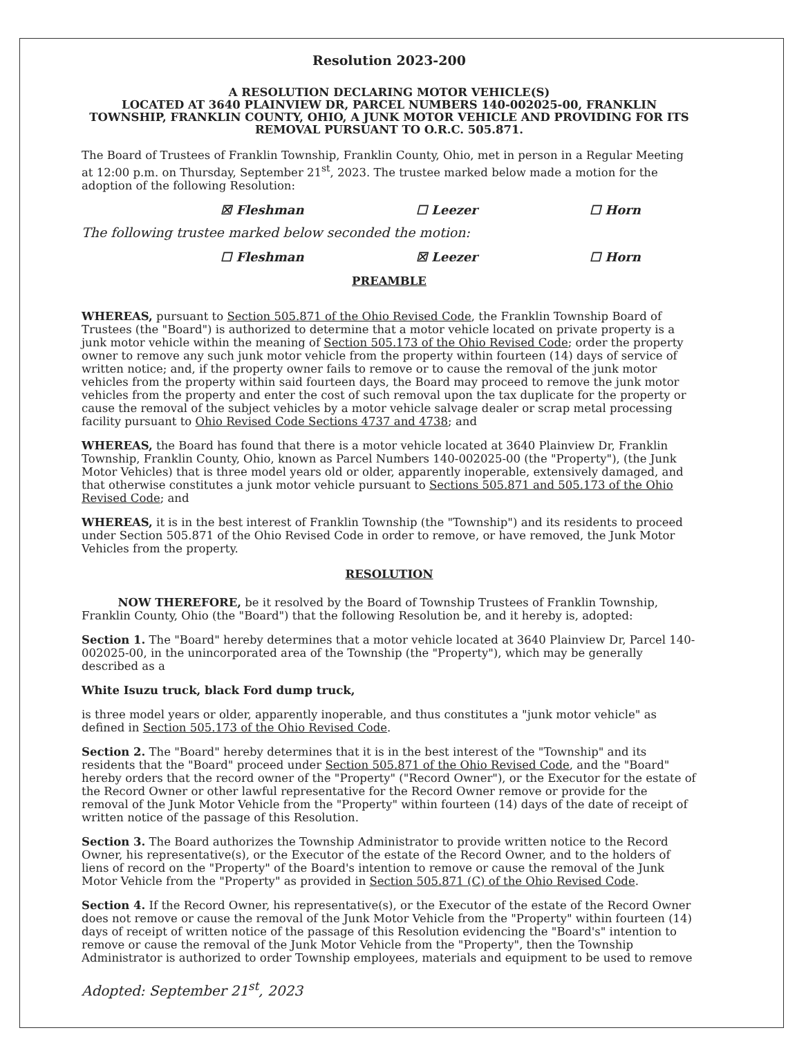Resolution 2023-200
A RESOLUTION DECLARING MOTOR VEHICLE(S)
LOCATED AT 3640 PLAINVIEW DR, PARCEL NUMBERS 140-002025-00, FRANKLIN TOWNSHIP, FRANKLIN COUNTY, OHIO, A JUNK MOTOR VEHICLE AND PROVIDING FOR ITS REMOVAL PURSUANT TO O.R.C. 505.871.
The Board of Trustees of Franklin Township, Franklin County, Ohio, met in person in a Regular Meeting at 12:00 p.m. on Thursday, September 21<sup>st</sup>, 2023. The trustee marked below made a motion for the adoption of the following Resolution:
☒ Fleshman ☐ Leezer ☐ Horn
The following trustee marked below seconded the motion:
☐ Fleshman ☒ Leezer ☐ Horn
PREAMBLE
WHEREAS, pursuant to Section 505.871 of the Ohio Revised Code, the Franklin Township Board of Trustees (the "Board") is authorized to determine that a motor vehicle located on private property is a junk motor vehicle within the meaning of Section 505.173 of the Ohio Revised Code; order the property owner to remove any such junk motor vehicle from the property within fourteen (14) days of service of written notice; and, if the property owner fails to remove or to cause the removal of the junk motor vehicles from the property within said fourteen days, the Board may proceed to remove the junk motor vehicles from the property and enter the cost of such removal upon the tax duplicate for the property or cause the removal of the subject vehicles by a motor vehicle salvage dealer or scrap metal processing facility pursuant to Ohio Revised Code Sections 4737 and 4738; and
WHEREAS, the Board has found that there is a motor vehicle located at 3640 Plainview Dr, Franklin Township, Franklin County, Ohio, known as Parcel Numbers 140-002025-00 (the "Property"), (the Junk Motor Vehicles) that is three model years old or older, apparently inoperable, extensively damaged, and that otherwise constitutes a junk motor vehicle pursuant to Sections 505.871 and 505.173 of the Ohio Revised Code; and
WHEREAS, it is in the best interest of Franklin Township (the "Township") and its residents to proceed under Section 505.871 of the Ohio Revised Code in order to remove, or have removed, the Junk Motor Vehicles from the property.
RESOLUTION
NOW THEREFORE, be it resolved by the Board of Township Trustees of Franklin Township, Franklin County, Ohio (the "Board") that the following Resolution be, and it hereby is, adopted:
Section 1. The "Board" hereby determines that a motor vehicle located at 3640 Plainview Dr, Parcel 140-002025-00, in the unincorporated area of the Township (the "Property"), which may be generally described as a
White Isuzu truck, black Ford dump truck,
is three model years or older, apparently inoperable, and thus constitutes a "junk motor vehicle" as defined in Section 505.173 of the Ohio Revised Code.
Section 2. The "Board" hereby determines that it is in the best interest of the "Township" and its residents that the "Board" proceed under Section 505.871 of the Ohio Revised Code, and the "Board" hereby orders that the record owner of the "Property" ("Record Owner"), or the Executor for the estate of the Record Owner or other lawful representative for the Record Owner remove or provide for the removal of the Junk Motor Vehicle from the "Property" within fourteen (14) days of the date of receipt of written notice of the passage of this Resolution.
Section 3. The Board authorizes the Township Administrator to provide written notice to the Record Owner, his representative(s), or the Executor of the estate of the Record Owner, and to the holders of liens of record on the "Property" of the Board's intention to remove or cause the removal of the Junk Motor Vehicle from the "Property" as provided in Section 505.871 (C) of the Ohio Revised Code.
Section 4. If the Record Owner, his representative(s), or the Executor of the estate of the Record Owner does not remove or cause the removal of the Junk Motor Vehicle from the "Property" within fourteen (14) days of receipt of written notice of the passage of this Resolution evidencing the "Board's" intention to remove or cause the removal of the Junk Motor Vehicle from the "Property", then the Township Administrator is authorized to order Township employees, materials and equipment to be used to remove
Adopted: September 21<sup>st</sup>, 2023